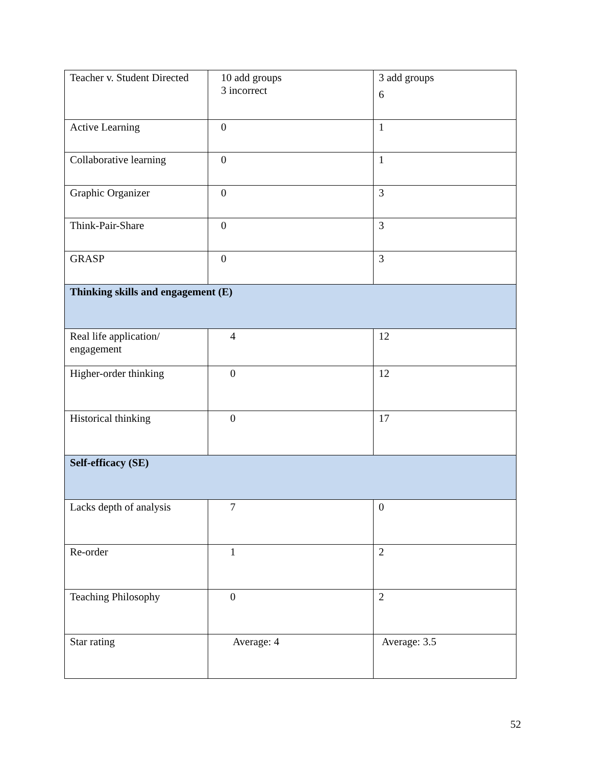| Teacher v. Student Directed | 10 add groups 3 incorrect | 3 add groups 6 |
| Active Learning | 0 | 1 |
| Collaborative learning | 0 | 1 |
| Graphic Organizer | 0 | 3 |
| Think-Pair-Share | 0 | 3 |
| GRASP | 0 | 3 |
| Thinking skills and engagement (E) | | |
| Real life application/ engagement | 4 | 12 |
| Higher-order thinking | 0 | 12 |
| Historical thinking | 0 | 17 |
| Self-efficacy (SE) | | |
| Lacks depth of analysis | 7 | 0 |
| Re-order | 1 | 2 |
| Teaching Philosophy | 0 | 2 |
| Star rating | Average: 4 | Average: 3.5 |
52